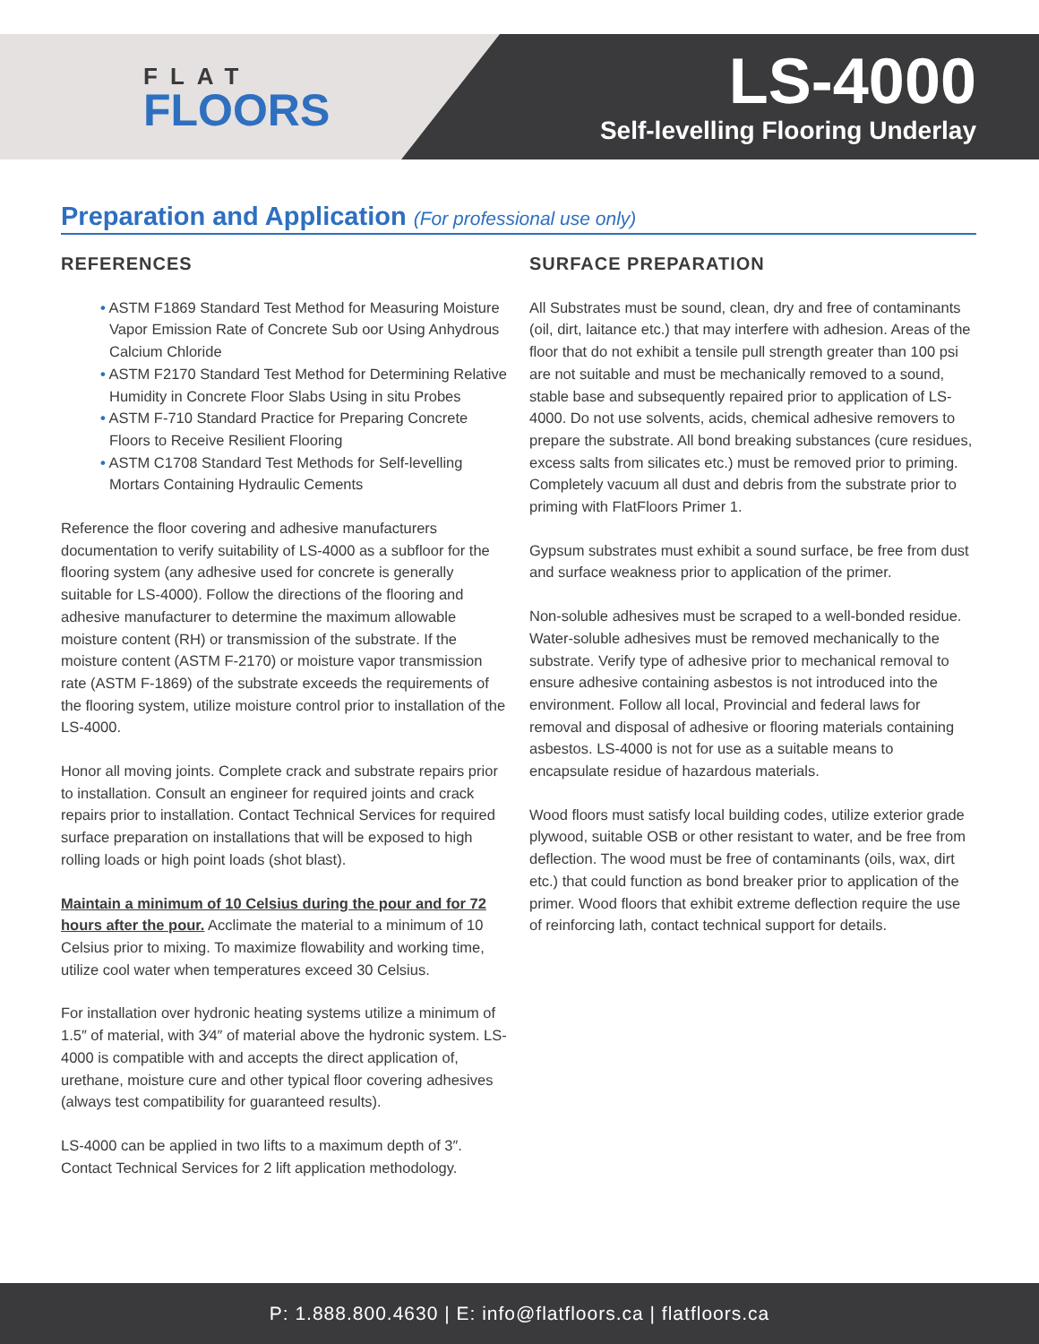FLAT
FLOORS
LS-4000
Self-levelling Flooring Underlay
Preparation and Application (For professional use only)
REFERENCES
• ASTM F1869 Standard Test Method for Measuring Moisture Vapor Emission Rate of Concrete Sub oor Using Anhydrous Calcium Chloride
• ASTM F2170 Standard Test Method for Determining Relative Humidity in Concrete Floor Slabs Using in situ Probes
• ASTM F-710 Standard Practice for Preparing Concrete Floors to Receive Resilient Flooring
• ASTM C1708 Standard Test Methods for Self-levelling Mortars Containing Hydraulic Cements
Reference the floor covering and adhesive manufacturers documentation to verify suitability of LS-4000 as a subfloor for the flooring system (any adhesive used for concrete is generally suitable for LS-4000). Follow the directions of the flooring and adhesive manufacturer to determine the maximum allowable moisture content (RH) or transmission of the substrate. If the moisture content (ASTM F-2170) or moisture vapor transmission rate (ASTM F-1869) of the substrate exceeds the requirements of the flooring system, utilize moisture control prior to installation of the LS-4000.
Honor all moving joints. Complete crack and substrate repairs prior to installation. Consult an engineer for required joints and crack repairs prior to installation. Contact Technical Services for required surface preparation on installations that will be exposed to high rolling loads or high point loads (shot blast).
Maintain a minimum of 10 Celsius during the pour and for 72 hours after the pour. Acclimate the material to a minimum of 10 Celsius prior to mixing. To maximize flowability and working time, utilize cool water when temperatures exceed 30 Celsius.
For installation over hydronic heating systems utilize a minimum of 1.5″ of material, with 3⁄4″ of material above the hydronic system. LS-4000 is compatible with and accepts the direct application of, urethane, moisture cure and other typical floor covering adhesives (always test compatibility for guaranteed results).
LS-4000 can be applied in two lifts to a maximum depth of 3″. Contact Technical Services for 2 lift application methodology.
SURFACE PREPARATION
All Substrates must be sound, clean, dry and free of contaminants (oil, dirt, laitance etc.) that may interfere with adhesion. Areas of the floor that do not exhibit a tensile pull strength greater than 100 psi are not suitable and must be mechanically removed to a sound, stable base and subsequently repaired prior to application of LS-4000. Do not use solvents, acids, chemical adhesive removers to prepare the substrate. All bond breaking substances (cure residues, excess salts from silicates etc.) must be removed prior to priming. Completely vacuum all dust and debris from the substrate prior to priming with FlatFloors Primer 1.
Gypsum substrates must exhibit a sound surface, be free from dust and surface weakness prior to application of the primer.
Non-soluble adhesives must be scraped to a well-bonded residue. Water-soluble adhesives must be removed mechanically to the substrate. Verify type of adhesive prior to mechanical removal to ensure adhesive containing asbestos is not introduced into the environment. Follow all local, Provincial and federal laws for removal and disposal of adhesive or flooring materials containing asbestos. LS-4000 is not for use as a suitable means to encapsulate residue of hazardous materials.
Wood floors must satisfy local building codes, utilize exterior grade plywood, suitable OSB or other resistant to water, and be free from deflection. The wood must be free of contaminants (oils, wax, dirt etc.) that could function as bond breaker prior to application of the primer. Wood floors that exhibit extreme deflection require the use of reinforcing lath, contact technical support for details.
P: 1.888.800.4630 | E: info@flatfloors.ca | flatfloors.ca